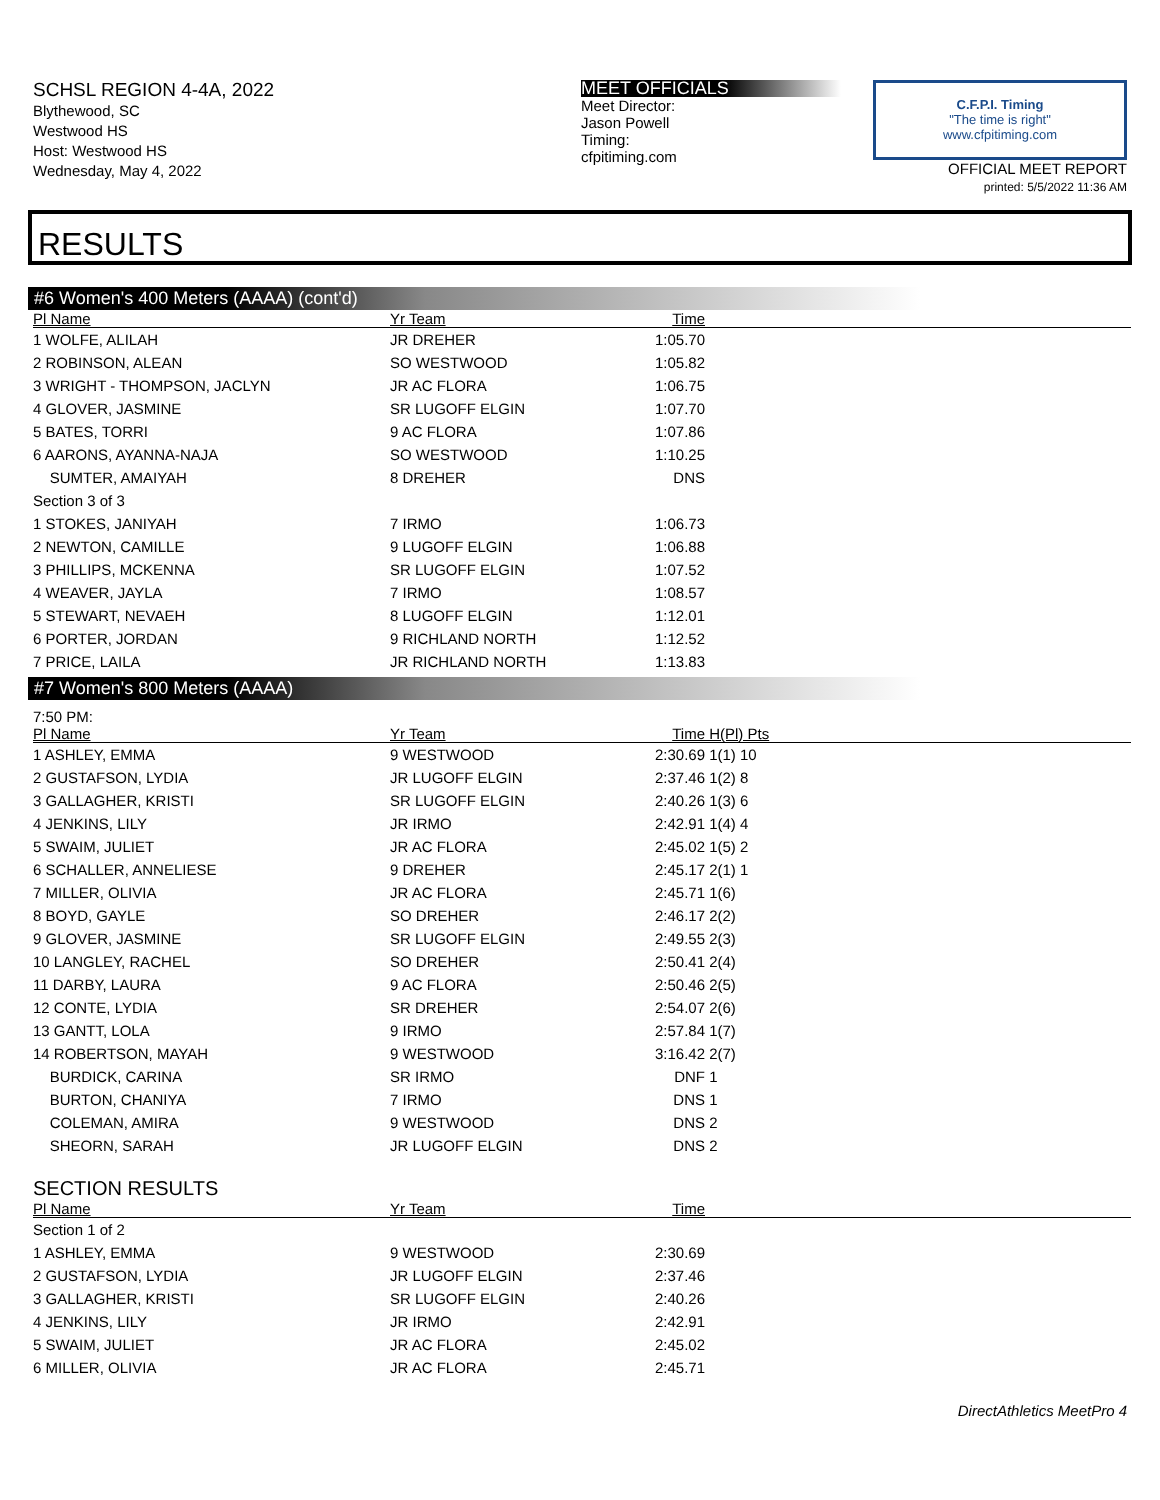SCHSL REGION 4-4A, 2022
Blythewood, SC
Westwood HS
Host: Westwood HS
Wednesday, May 4, 2022
MEET OFFICIALS
Meet Director:
Jason Powell
Timing:
cfpitiming.com
C.F.P.I. Timing
"The time is right"
www.cfpitiming.com
OFFICIAL MEET REPORT
printed: 5/5/2022 11:36 AM
RESULTS
#6 Women's 400 Meters (AAAA) (cont'd)
| Pl Name | Yr Team | Time | |
| --- | --- | --- | --- |
| 1 WOLFE, ALILAH | JR DREHER | 1:05.70 | |
| 2 ROBINSON, ALEAN | SO WESTWOOD | 1:05.82 | |
| 3 WRIGHT - THOMPSON, JACLYN | JR AC FLORA | 1:06.75 | |
| 4 GLOVER, JASMINE | SR LUGOFF ELGIN | 1:07.70 | |
| 5 BATES, TORRI | 9 AC FLORA | 1:07.86 | |
| 6 AARONS, AYANNA-NAJA | SO WESTWOOD | 1:10.25 | |
| SUMTER, AMAIYAH | 8 DREHER | DNS | |
| Section 3 of 3 | | | |
| 1 STOKES, JANIYAH | 7 IRMO | 1:06.73 | |
| 2 NEWTON, CAMILLE | 9 LUGOFF ELGIN | 1:06.88 | |
| 3 PHILLIPS, MCKENNA | SR LUGOFF ELGIN | 1:07.52 | |
| 4 WEAVER, JAYLA | 7 IRMO | 1:08.57 | |
| 5 STEWART, NEVAEH | 8 LUGOFF ELGIN | 1:12.01 | |
| 6 PORTER, JORDAN | 9 RICHLAND NORTH | 1:12.52 | |
| 7 PRICE, LAILA | JR RICHLAND NORTH | 1:13.83 | |
#7 Women's 800 Meters (AAAA)
7:50 PM:
| Pl Name | Yr Team | Time | H(Pl) Pts | |
| --- | --- | --- | --- | --- |
| 1 ASHLEY, EMMA | 9 WESTWOOD | 2:30.69 | 1(1) 10 | |
| 2 GUSTAFSON, LYDIA | JR LUGOFF ELGIN | 2:37.46 | 1(2) 8 | |
| 3 GALLAGHER, KRISTI | SR LUGOFF ELGIN | 2:40.26 | 1(3) 6 | |
| 4 JENKINS, LILY | JR IRMO | 2:42.91 | 1(4) 4 | |
| 5 SWAIM, JULIET | JR AC FLORA | 2:45.02 | 1(5) 2 | |
| 6 SCHALLER, ANNELIESE | 9 DREHER | 2:45.17 | 2(1) 1 | |
| 7 MILLER, OLIVIA | JR AC FLORA | 2:45.71 | 1(6) | |
| 8 BOYD, GAYLE | SO DREHER | 2:46.17 | 2(2) | |
| 9 GLOVER, JASMINE | SR LUGOFF ELGIN | 2:49.55 | 2(3) | |
| 10 LANGLEY, RACHEL | SO DREHER | 2:50.41 | 2(4) | |
| 11 DARBY, LAURA | 9 AC FLORA | 2:50.46 | 2(5) | |
| 12 CONTE, LYDIA | SR DREHER | 2:54.07 | 2(6) | |
| 13 GANTT, LOLA | 9 IRMO | 2:57.84 | 1(7) | |
| 14 ROBERTSON, MAYAH | 9 WESTWOOD | 3:16.42 | 2(7) | |
| BURDICK, CARINA | SR IRMO | DNF | 1 | |
| BURTON, CHANIYA | 7 IRMO | DNS | 1 | |
| COLEMAN, AMIRA | 9 WESTWOOD | DNS | 2 | |
| SHEORN, SARAH | JR LUGOFF ELGIN | DNS | 2 | |
SECTION RESULTS
| Pl Name | Yr Team | Time | |
| --- | --- | --- | --- |
| Section 1 of 2 | | | |
| 1 ASHLEY, EMMA | 9 WESTWOOD | 2:30.69 | |
| 2 GUSTAFSON, LYDIA | JR LUGOFF ELGIN | 2:37.46 | |
| 3 GALLAGHER, KRISTI | SR LUGOFF ELGIN | 2:40.26 | |
| 4 JENKINS, LILY | JR IRMO | 2:42.91 | |
| 5 SWAIM, JULIET | JR AC FLORA | 2:45.02 | |
| 6 MILLER, OLIVIA | JR AC FLORA | 2:45.71 | |
DirectAthletics MeetPro 4